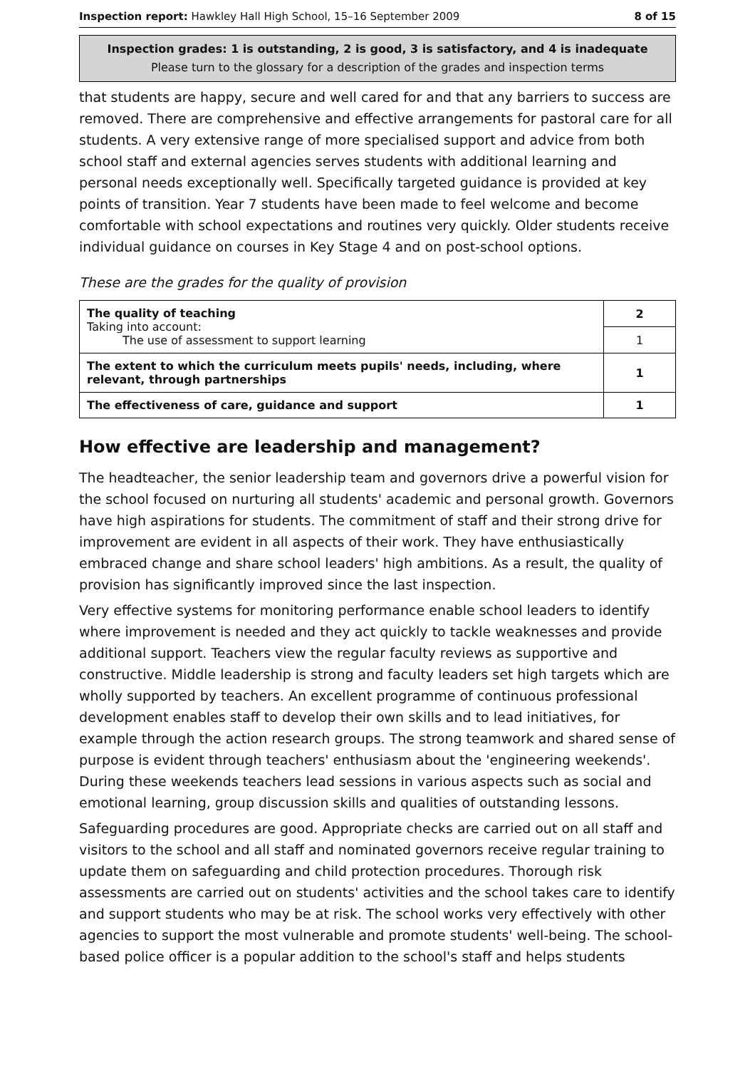Inspection report: Hawkley Hall High School, 15–16 September 2009 8 of 15
Inspection grades: 1 is outstanding, 2 is good, 3 is satisfactory, and 4 is inadequate
Please turn to the glossary for a description of the grades and inspection terms
that students are happy, secure and well cared for and that any barriers to success are removed. There are comprehensive and effective arrangements for pastoral care for all students. A very extensive range of more specialised support and advice from both school staff and external agencies serves students with additional learning and personal needs exceptionally well. Specifically targeted guidance is provided at key points of transition. Year 7 students have been made to feel welcome and become comfortable with school expectations and routines very quickly. Older students receive individual guidance on courses in Key Stage 4 and on post-school options.
These are the grades for the quality of provision
| The quality of teaching Taking into account: The use of assessment to support learning | 2 |
| | 1 |
| The extent to which the curriculum meets pupils' needs, including, where relevant, through partnerships | 1 |
| The effectiveness of care, guidance and support | 1 |
How effective are leadership and management?
The headteacher, the senior leadership team and governors drive a powerful vision for the school focused on nurturing all students' academic and personal growth. Governors have high aspirations for students. The commitment of staff and their strong drive for improvement are evident in all aspects of their work. They have enthusiastically embraced change and share school leaders' high ambitions. As a result, the quality of provision has significantly improved since the last inspection.
Very effective systems for monitoring performance enable school leaders to identify where improvement is needed and they act quickly to tackle weaknesses and provide additional support. Teachers view the regular faculty reviews as supportive and constructive. Middle leadership is strong and faculty leaders set high targets which are wholly supported by teachers. An excellent programme of continuous professional development enables staff to develop their own skills and to lead initiatives, for example through the action research groups. The strong teamwork and shared sense of purpose is evident through teachers' enthusiasm about the 'engineering weekends'. During these weekends teachers lead sessions in various aspects such as social and emotional learning, group discussion skills and qualities of outstanding lessons.
Safeguarding procedures are good. Appropriate checks are carried out on all staff and visitors to the school and all staff and nominated governors receive regular training to update them on safeguarding and child protection procedures. Thorough risk assessments are carried out on students' activities and the school takes care to identify and support students who may be at risk. The school works very effectively with other agencies to support the most vulnerable and promote students' well-being. The school-based police officer is a popular addition to the school's staff and helps students